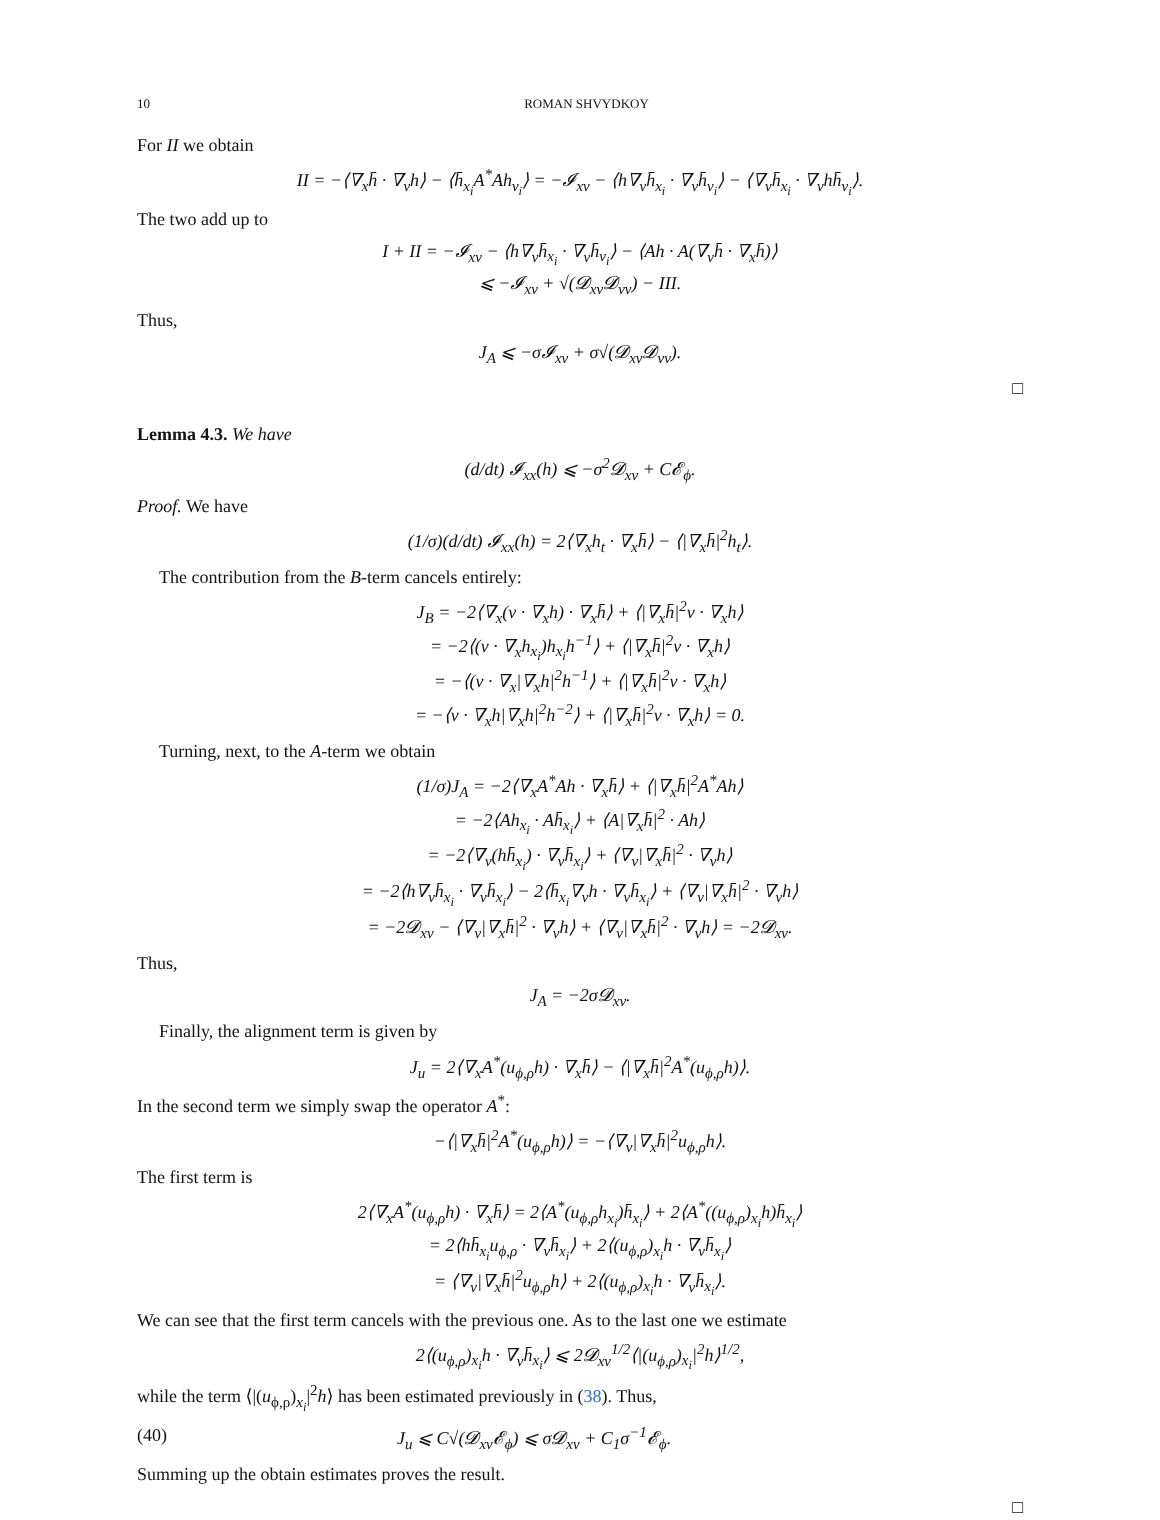10 ROMAN SHVYDKOY
For II we obtain
II = −⟨∇<sub>x</sub>h̄ · ∇<sub>v</sub>h⟩ − ⟨h̄<sub>x<sub>i</sub></sub>A<sup>*</sup>Ah<sub>v<sub>i</sub></sub>⟩ = −𝓘<sub>xv</sub> − ⟨h∇<sub>v</sub>h̄<sub>x<sub>i</sub></sub> · ∇<sub>v</sub>h̄<sub>v<sub>i</sub></sub>⟩ − ⟨∇<sub>v</sub>h̄<sub>x<sub>i</sub></sub> · ∇<sub>v</sub>hh̄<sub>v<sub>i</sub></sub>⟩.
The two add up to
I + II = −𝓘<sub>xv</sub> − ⟨h∇<sub>v</sub>h̄<sub>x<sub>i</sub></sub> · ∇<sub>v</sub>h̄<sub>v<sub>i</sub></sub>⟩ − ⟨Ah · A(∇<sub>v</sub>h̄ · ∇<sub>x</sub>h̄)⟩
⩽ −𝓘<sub>xv</sub> + √(𝓓<sub>xv</sub>𝓓<sub>vv</sub>) − III.
Thus,
J<sub>A</sub> ⩽ −σ𝓘<sub>xv</sub> + σ√(𝓓<sub>xv</sub>𝓓<sub>vv</sub>).
□
Lemma 4.3. We have
(d/dt) 𝓘<sub>xx</sub>(h) ⩽ −σ<sup>2</sup>𝓓<sub>xv</sub> + C𝓔<sub>ϕ</sub>.
Proof. We have
(1/σ)(d/dt) 𝓘<sub>xx</sub>(h) = 2⟨∇<sub>x</sub>h<sub>t</sub> · ∇<sub>x</sub>h̄⟩ − ⟨|∇<sub>x</sub>h̄|<sup>2</sup>h<sub>t</sub>⟩.
The contribution from the B-term cancels entirely:
J<sub>B</sub> = −2⟨∇<sub>x</sub>(v · ∇<sub>x</sub>h) · ∇<sub>x</sub>h̄⟩ + ⟨|∇<sub>x</sub>h̄|<sup>2</sup>v · ∇<sub>x</sub>h⟩
= −2⟨(v · ∇<sub>x</sub>h<sub>x<sub>i</sub></sub>)h<sub>x<sub>i</sub></sub>h<sup>−1</sup>⟩ + ⟨|∇<sub>x</sub>h̄|<sup>2</sup>v · ∇<sub>x</sub>h⟩
= −⟨(v · ∇<sub>x</sub>|∇<sub>x</sub>h|<sup>2</sup>h<sup>−1</sup>⟩ + ⟨|∇<sub>x</sub>h̄|<sup>2</sup>v · ∇<sub>x</sub>h⟩
= −⟨v · ∇<sub>x</sub>h|∇<sub>x</sub>h|<sup>2</sup>h<sup>−2</sup>⟩ + ⟨|∇<sub>x</sub>h̄|<sup>2</sup>v · ∇<sub>x</sub>h⟩ = 0.
Turning, next, to the A-term we obtain
(1/σ)J<sub>A</sub> = −2⟨∇<sub>x</sub>A<sup>*</sup>Ah · ∇<sub>x</sub>h̄⟩ + ⟨|∇<sub>x</sub>h̄|<sup>2</sup>A<sup>*</sup>Ah⟩
= −2⟨Ah<sub>x<sub>i</sub></sub> · Ah̄<sub>x<sub>i</sub></sub>⟩ + ⟨A|∇<sub>x</sub>h̄|<sup>2</sup> · Ah⟩
= −2⟨∇<sub>v</sub>(hh̄<sub>x<sub>i</sub></sub>) · ∇<sub>v</sub>h̄<sub>x<sub>i</sub></sub>⟩ + ⟨∇<sub>v</sub>|∇<sub>x</sub>h̄|<sup>2</sup> · ∇<sub>v</sub>h⟩
= −2⟨h∇<sub>v</sub>h̄<sub>x<sub>i</sub></sub> · ∇<sub>v</sub>h̄<sub>x<sub>i</sub></sub>⟩ − 2⟨h̄<sub>x<sub>i</sub></sub>∇<sub>v</sub>h · ∇<sub>v</sub>h̄<sub>x<sub>i</sub></sub>⟩ + ⟨∇<sub>v</sub>|∇<sub>x</sub>h̄|<sup>2</sup> · ∇<sub>v</sub>h⟩
= −2𝓓<sub>xv</sub> − ⟨∇<sub>v</sub>|∇<sub>x</sub>h̄|<sup>2</sup> · ∇<sub>v</sub>h⟩ + ⟨∇<sub>v</sub>|∇<sub>x</sub>h̄|<sup>2</sup> · ∇<sub>v</sub>h⟩ = −2𝓓<sub>xv</sub>.
Thus,
J<sub>A</sub> = −2σ𝓓<sub>xv</sub>.
Finally, the alignment term is given by
J<sub>u</sub> = 2⟨∇<sub>x</sub>A<sup>*</sup>(u<sub>ϕ,ρ</sub>h) · ∇<sub>x</sub>h̄⟩ − ⟨|∇<sub>x</sub>h̄|<sup>2</sup>A<sup>*</sup>(u<sub>ϕ,ρ</sub>h)⟩.
In the second term we simply swap the operator A<sup>*</sup>:
−⟨|∇<sub>x</sub>h̄|<sup>2</sup>A<sup>*</sup>(u<sub>ϕ,ρ</sub>h)⟩ = −⟨∇<sub>v</sub>|∇<sub>x</sub>h̄|<sup>2</sup>u<sub>ϕ,ρ</sub>h⟩.
The first term is
2⟨∇<sub>x</sub>A<sup>*</sup>(u<sub>ϕ,ρ</sub>h) · ∇<sub>x</sub>h̄⟩ = 2⟨A<sup>*</sup>(u<sub>ϕ,ρ</sub>h<sub>x<sub>i</sub></sub>)h̄<sub>x<sub>i</sub></sub>⟩ + 2⟨A<sup>*</sup>((u<sub>ϕ,ρ</sub>)<sub>x<sub>i</sub></sub>h)h̄<sub>x<sub>i</sub></sub>⟩
= 2⟨hh̄<sub>x<sub>i</sub></sub>u<sub>ϕ,ρ</sub> · ∇<sub>v</sub>h̄<sub>x<sub>i</sub></sub>⟩ + 2⟨(u<sub>ϕ,ρ</sub>)<sub>x<sub>i</sub></sub>h · ∇<sub>v</sub>h̄<sub>x<sub>i</sub></sub>⟩
= ⟨∇<sub>v</sub>|∇<sub>x</sub>h̄|<sup>2</sup>u<sub>ϕ,ρ</sub>h⟩ + 2⟨(u<sub>ϕ,ρ</sub>)<sub>x<sub>i</sub></sub>h · ∇<sub>v</sub>h̄<sub>x<sub>i</sub></sub>⟩.
We can see that the first term cancels with the previous one. As to the last one we estimate
2⟨(u<sub>ϕ,ρ</sub>)<sub>x<sub>i</sub></sub>h · ∇<sub>v</sub>h̄<sub>x<sub>i</sub></sub>⟩ ⩽ 2𝓓<sub>xv</sub><sup>1/2</sup>⟨|(u<sub>ϕ,ρ</sub>)<sub>x<sub>i</sub></sub>|<sup>2</sup>h⟩<sup>1/2</sup>,
while the term ⟨|(u<sub>ϕ,ρ</sub>)<sub>x<sub>i</sub></sub>|<sup>2</sup>h⟩ has been estimated previously in (38). Thus,
(40) J<sub>u</sub> ⩽ C√(𝓓<sub>xv</sub>𝓔<sub>ϕ</sub>) ⩽ σ𝓓<sub>xv</sub> + C<sub>1</sub>σ<sup>−1</sup>𝓔<sub>ϕ</sub>.
Summing up the obtain estimates proves the result.
□